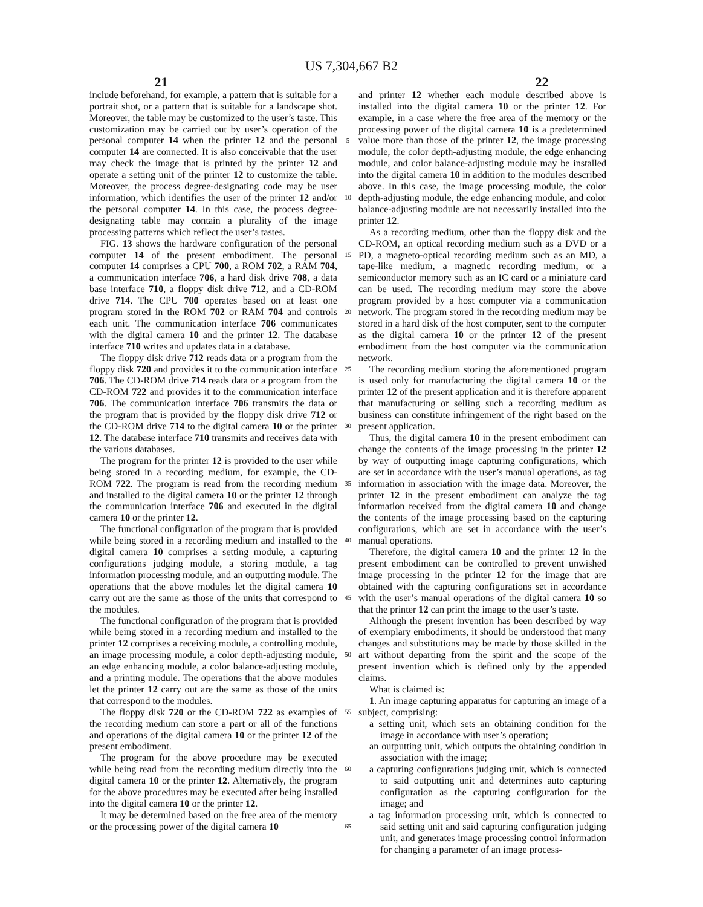US 7,304,667 B2
21 22
include beforehand, for example, a pattern that is suitable for a portrait shot, or a pattern that is suitable for a landscape shot. Moreover, the table may be customized to the user’s taste. This customization may be carried out by user’s operation of the personal computer 14 when the printer 12 and the personal computer 14 are connected. It is also conceivable that the user may check the image that is printed by the printer 12 and operate a setting unit of the printer 12 to customize the table. Moreover, the process degree-designating code may be user information, which identifies the user of the printer 12 and/or the personal computer 14. In this case, the process degree-designating table may contain a plurality of the image processing patterns which reflect the user’s tastes.
FIG. 13 shows the hardware configuration of the personal computer 14 of the present embodiment. The personal computer 14 comprises a CPU 700, a ROM 702, a RAM 704, a communication interface 706, a hard disk drive 708, a data base interface 710, a floppy disk drive 712, and a CD-ROM drive 714. The CPU 700 operates based on at least one program stored in the ROM 702 or RAM 704 and controls each unit. The communication interface 706 communicates with the digital camera 10 and the printer 12. The database interface 710 writes and updates data in a database.
The floppy disk drive 712 reads data or a program from the floppy disk 720 and provides it to the communication interface 706. The CD-ROM drive 714 reads data or a program from the CD-ROM 722 and provides it to the communication interface 706. The communication interface 706 transmits the data or the program that is provided by the floppy disk drive 712 or the CD-ROM drive 714 to the digital camera 10 or the printer 12. The database interface 710 transmits and receives data with the various databases.
The program for the printer 12 is provided to the user while being stored in a recording medium, for example, the CD-ROM 722. The program is read from the recording medium and installed to the digital camera 10 or the printer 12 through the communication interface 706 and executed in the digital camera 10 or the printer 12.
The functional configuration of the program that is provided while being stored in a recording medium and installed to the digital camera 10 comprises a setting module, a capturing configurations judging module, a storing module, a tag information processing module, and an outputting module. The operations that the above modules let the digital camera 10 carry out are the same as those of the units that correspond to the modules.
The functional configuration of the program that is provided while being stored in a recording medium and installed to the printer 12 comprises a receiving module, a controlling module, an image processing module, a color depth-adjusting module, an edge enhancing module, a color balance-adjusting module, and a printing module. The operations that the above modules let the printer 12 carry out are the same as those of the units that correspond to the modules.
The floppy disk 720 or the CD-ROM 722 as examples of the recording medium can store a part or all of the functions and operations of the digital camera 10 or the printer 12 of the present embodiment.
The program for the above procedure may be executed while being read from the recording medium directly into the digital camera 10 or the printer 12. Alternatively, the program for the above procedures may be executed after being installed into the digital camera 10 or the printer 12.
It may be determined based on the free area of the memory or the processing power of the digital camera 10
5
10
15
20
25
30
35
40
45
50
55
60
65
and printer 12 whether each module described above is installed into the digital camera 10 or the printer 12. For example, in a case where the free area of the memory or the processing power of the digital camera 10 is a predetermined value more than those of the printer 12, the image processing module, the color depth-adjusting module, the edge enhancing module, and color balance-adjusting module may be installed into the digital camera 10 in addition to the modules described above. In this case, the image processing module, the color depth-adjusting module, the edge enhancing module, and color balance-adjusting module are not necessarily installed into the printer 12.
As a recording medium, other than the floppy disk and the CD-ROM, an optical recording medium such as a DVD or a PD, a magneto-optical recording medium such as an MD, a tape-like medium, a magnetic recording medium, or a semiconductor memory such as an IC card or a miniature card can be used. The recording medium may store the above program provided by a host computer via a communication network. The program stored in the recording medium may be stored in a hard disk of the host computer, sent to the computer as the digital camera 10 or the printer 12 of the present embodiment from the host computer via the communication network.
The recording medium storing the aforementioned program is used only for manufacturing the digital camera 10 or the printer 12 of the present application and it is therefore apparent that manufacturing or selling such a recording medium as business can constitute infringement of the right based on the present application.
Thus, the digital camera 10 in the present embodiment can change the contents of the image processing in the printer 12 by way of outputting image capturing configurations, which are set in accordance with the user’s manual operations, as tag information in association with the image data. Moreover, the printer 12 in the present embodiment can analyze the tag information received from the digital camera 10 and change the contents of the image processing based on the capturing configurations, which are set in accordance with the user’s manual operations.
Therefore, the digital camera 10 and the printer 12 in the present embodiment can be controlled to prevent unwished image processing in the printer 12 for the image that are obtained with the capturing configurations set in accordance with the user’s manual operations of the digital camera 10 so that the printer 12 can print the image to the user’s taste.
Although the present invention has been described by way of exemplary embodiments, it should be understood that many changes and substitutions may be made by those skilled in the art without departing from the spirit and the scope of the present invention which is defined only by the appended claims.
What is claimed is:
1. An image capturing apparatus for capturing an image of a subject, comprising:
a setting unit, which sets an obtaining condition for the image in accordance with user’s operation;
an outputting unit, which outputs the obtaining condition in association with the image;
a capturing configurations judging unit, which is connected to said outputting unit and determines auto capturing configuration as the capturing configuration for the image; and
a tag information processing unit, which is connected to said setting unit and said capturing configuration judging unit, and generates image processing control information for changing a parameter of an image process-